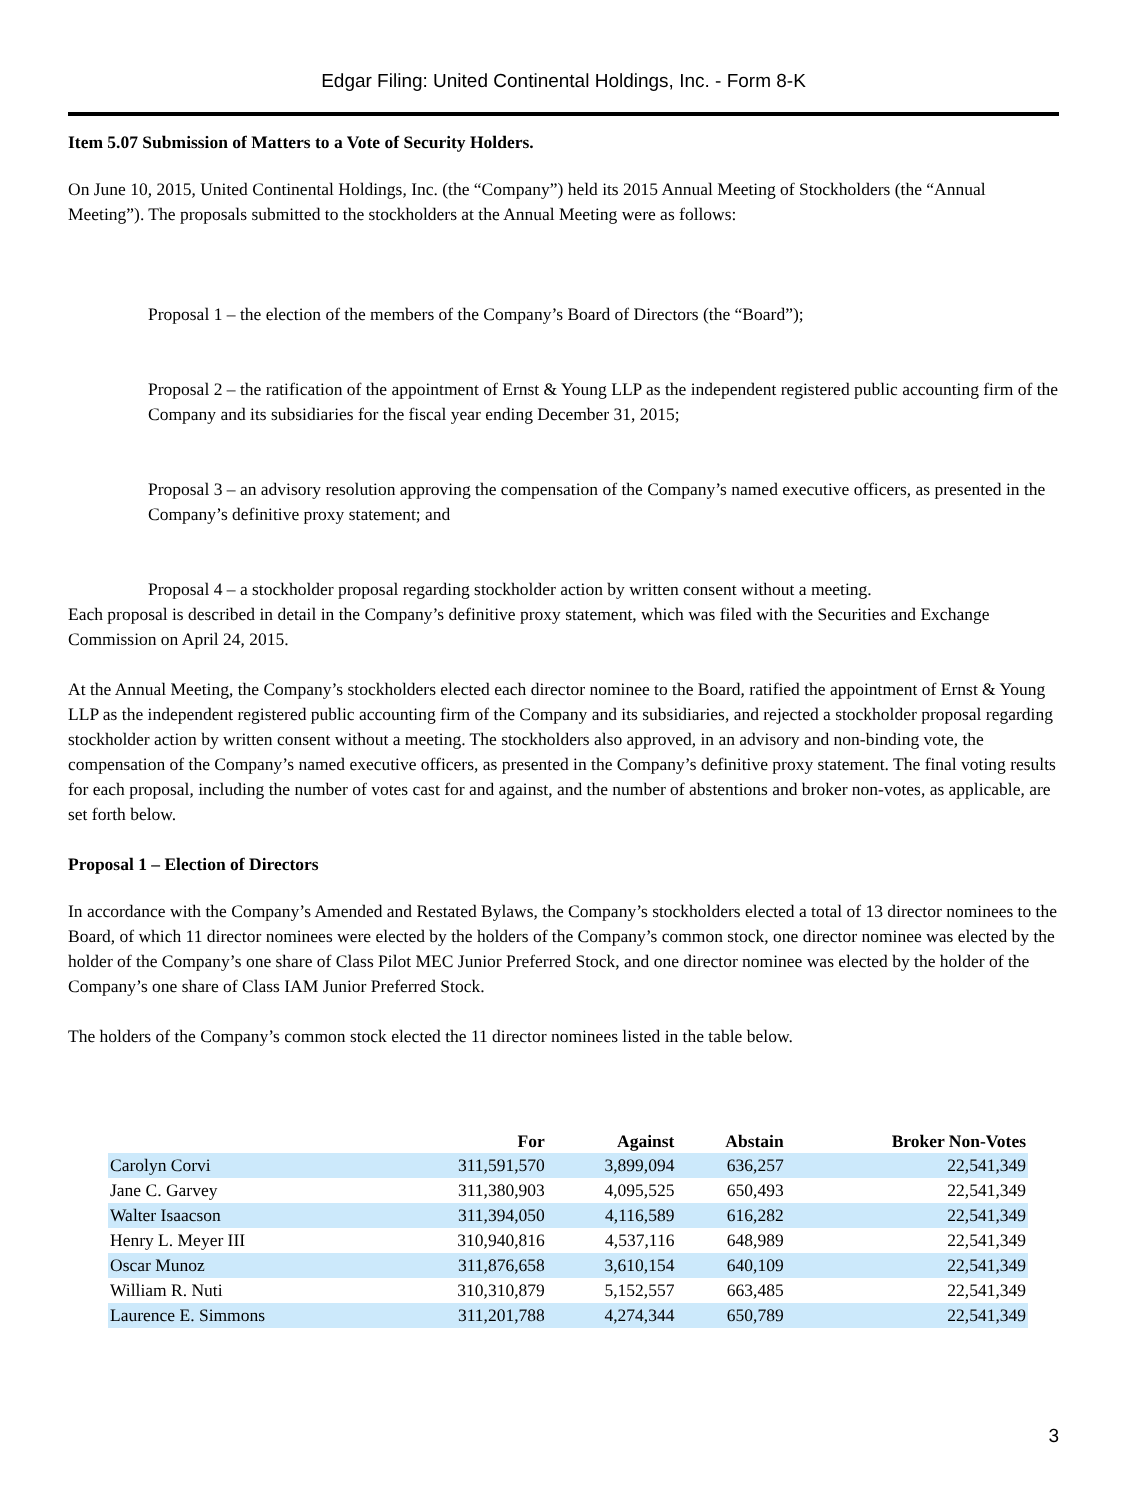Edgar Filing: United Continental Holdings, Inc. - Form 8-K
Item 5.07 Submission of Matters to a Vote of Security Holders.
On June 10, 2015, United Continental Holdings, Inc. (the “Company”) held its 2015 Annual Meeting of Stockholders (the “Annual Meeting”). The proposals submitted to the stockholders at the Annual Meeting were as follows:
Proposal 1 – the election of the members of the Company’s Board of Directors (the “Board”);
Proposal 2 – the ratification of the appointment of Ernst & Young LLP as the independent registered public accounting firm of the Company and its subsidiaries for the fiscal year ending December 31, 2015;
Proposal 3 – an advisory resolution approving the compensation of the Company’s named executive officers, as presented in the Company’s definitive proxy statement; and
Proposal 4 – a stockholder proposal regarding stockholder action by written consent without a meeting.
Each proposal is described in detail in the Company’s definitive proxy statement, which was filed with the Securities and Exchange Commission on April 24, 2015.
At the Annual Meeting, the Company’s stockholders elected each director nominee to the Board, ratified the appointment of Ernst & Young LLP as the independent registered public accounting firm of the Company and its subsidiaries, and rejected a stockholder proposal regarding stockholder action by written consent without a meeting. The stockholders also approved, in an advisory and non-binding vote, the compensation of the Company’s named executive officers, as presented in the Company’s definitive proxy statement. The final voting results for each proposal, including the number of votes cast for and against, and the number of abstentions and broker non-votes, as applicable, are set forth below.
Proposal 1 – Election of Directors
In accordance with the Company’s Amended and Restated Bylaws, the Company’s stockholders elected a total of 13 director nominees to the Board, of which 11 director nominees were elected by the holders of the Company’s common stock, one director nominee was elected by the holder of the Company’s one share of Class Pilot MEC Junior Preferred Stock, and one director nominee was elected by the holder of the Company’s one share of Class IAM Junior Preferred Stock.
The holders of the Company’s common stock elected the 11 director nominees listed in the table below.
| | For | Against | Abstain | Broker Non-Votes |
| --- | --- | --- | --- | --- |
| Carolyn Corvi | 311,591,570 | 3,899,094 | 636,257 | 22,541,349 |
| Jane C. Garvey | 311,380,903 | 4,095,525 | 650,493 | 22,541,349 |
| Walter Isaacson | 311,394,050 | 4,116,589 | 616,282 | 22,541,349 |
| Henry L. Meyer III | 310,940,816 | 4,537,116 | 648,989 | 22,541,349 |
| Oscar Munoz | 311,876,658 | 3,610,154 | 640,109 | 22,541,349 |
| William R. Nuti | 310,310,879 | 5,152,557 | 663,485 | 22,541,349 |
| Laurence E. Simmons | 311,201,788 | 4,274,344 | 650,789 | 22,541,349 |
3